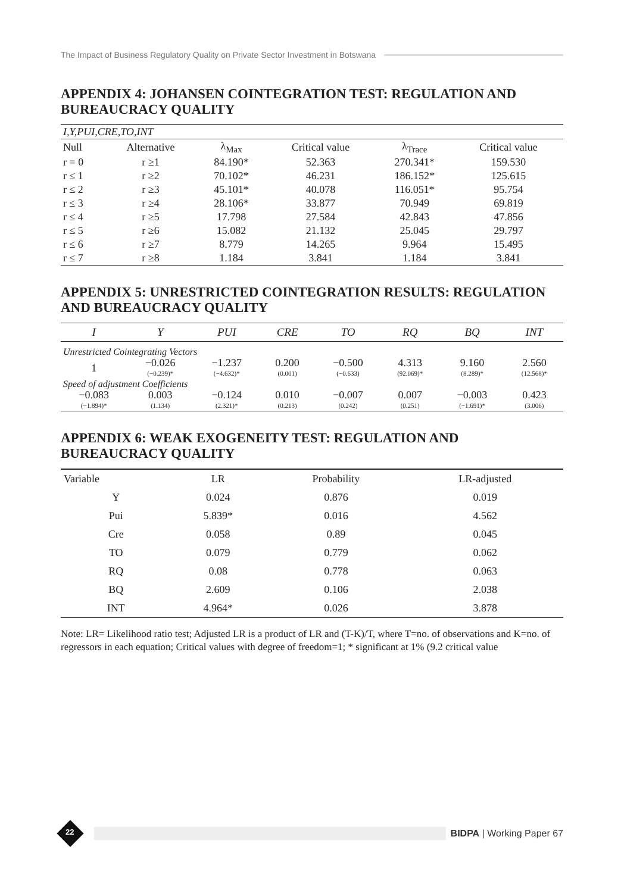The Impact of Business Regulatory Quality on Private Sector Investment in Botswana
APPENDIX 4: JOHANSEN COINTEGRATION TEST: REGULATION AND BUREAUCRACY QUALITY
| I,Y,PUI,CRE,TO,INT | | | | | |
| Null | Alternative | λ<sub>Max</sub> | Critical value | λ<sub>Trace</sub> | Critical value |
| r = 0 | r ≥1 | 84.190* | 52.363 | 270.341* | 159.530 |
| r ≤ 1 | r ≥2 | 70.102* | 46.231 | 186.152* | 125.615 |
| r ≤ 2 | r ≥3 | 45.101* | 40.078 | 116.051* | 95.754 |
| r ≤ 3 | r ≥4 | 28.106* | 33.877 | 70.949 | 69.819 |
| r ≤ 4 | r ≥5 | 17.798 | 27.584 | 42.843 | 47.856 |
| r ≤ 5 | r ≥6 | 15.082 | 21.132 | 25.045 | 29.797 |
| r ≤ 6 | r ≥7 | 8.779 | 14.265 | 9.964 | 15.495 |
| r ≤ 7 | r ≥8 | 1.184 | 3.841 | 1.184 | 3.841 |
APPENDIX 5: UNRESTRICTED COINTEGRATION RESULTS: REGULATION AND BUREAUCRACY QUALITY
| I | Y | PUI | CRE | TO | RQ | BQ | INT |
| --- | --- | --- | --- | --- | --- | --- | --- |
| Unrestricted Cointegrating Vectors | | | | | | | |
| 1 | −0.026 (−0.239)* | −1.237 (−4.632)* | 0.200 (0.001) | −0.500 (−0.633) | 4.313 (92.069)* | 9.160 (8.289)* | 2.560 (12.568)* |
| Speed of adjustment Coefficients | | | | | | | |
| −0.083 (−1.894)* | 0.003 (1.134) | −0.124 (2.321)* | 0.010 (0.213) | −0.007 (0.242) | 0.007 (0.251) | −0.003 (−1.691)* | 0.423 (3.006) |
APPENDIX 6: WEAK EXOGENEITY TEST: REGULATION AND BUREAUCRACY QUALITY
| Variable | LR | Probability | LR-adjusted |
| --- | --- | --- | --- |
| Y | 0.024 | 0.876 | 0.019 |
| Pui | 5.839* | 0.016 | 4.562 |
| Cre | 0.058 | 0.89 | 0.045 |
| TO | 0.079 | 0.779 | 0.062 |
| RQ | 0.08 | 0.778 | 0.063 |
| BQ | 2.609 | 0.106 | 2.038 |
| INT | 4.964* | 0.026 | 3.878 |
Note: LR= Likelihood ratio test; Adjusted LR is a product of LR and (T-K)/T, where T=no. of observations and K=no. of regressors in each equation; Critical values with degree of freedom=1; * significant at 1% (9.2 critical value
22
BIDPA | Working Paper 67